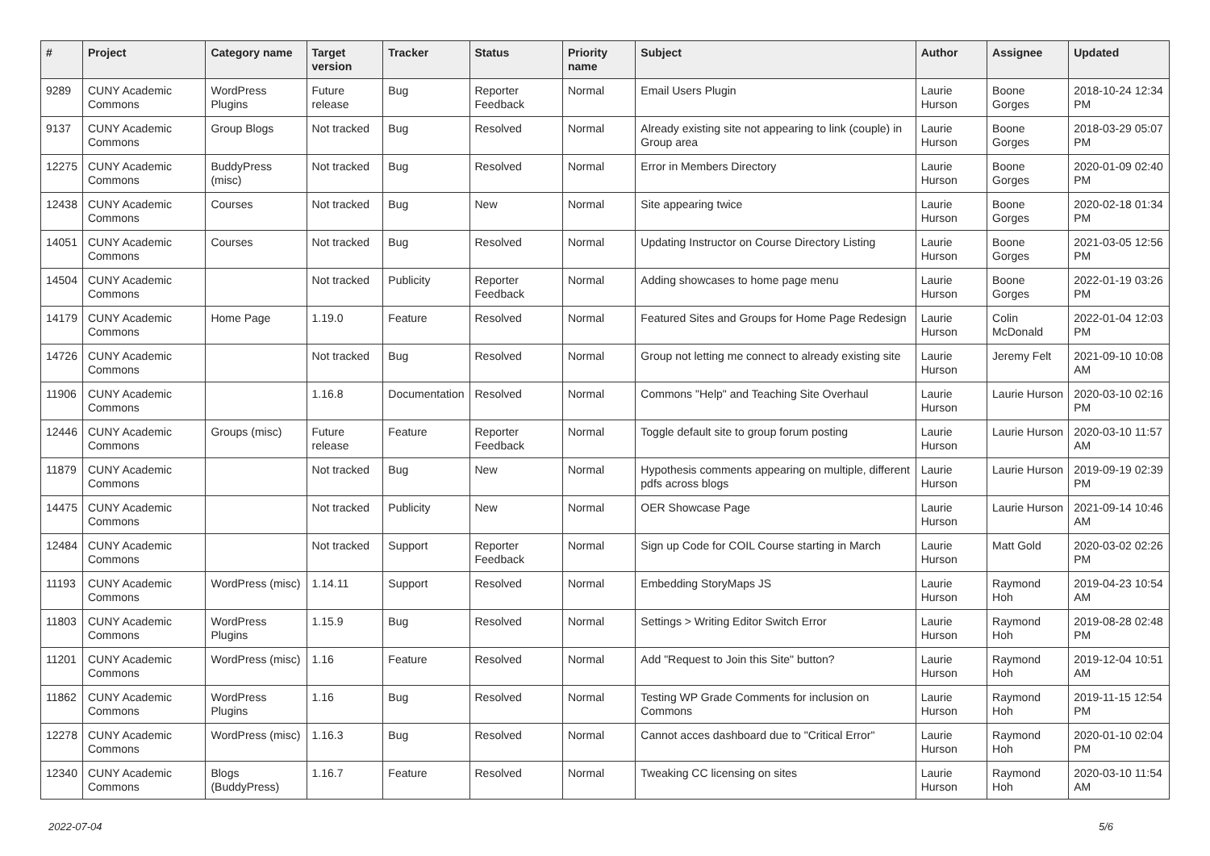| # | Project | Category name | Target version | Tracker | Status | Priority name | Subject | Author | Assignee | Updated |
| --- | --- | --- | --- | --- | --- | --- | --- | --- | --- | --- |
| 9289 | CUNY Academic Commons | WordPress Plugins | Future release | Bug | Reporter Feedback | Normal | Email Users Plugin | Laurie Hurson | Boone Gorges | 2018-10-24 12:34 PM |
| 9137 | CUNY Academic Commons | Group Blogs | Not tracked | Bug | Resolved | Normal | Already existing site not appearing to link (couple) in Group area | Laurie Hurson | Boone Gorges | 2018-03-29 05:07 PM |
| 12275 | CUNY Academic Commons | BuddyPress (misc) | Not tracked | Bug | Resolved | Normal | Error in Members Directory | Laurie Hurson | Boone Gorges | 2020-01-09 02:40 PM |
| 12438 | CUNY Academic Commons | Courses | Not tracked | Bug | New | Normal | Site appearing twice | Laurie Hurson | Boone Gorges | 2020-02-18 01:34 PM |
| 14051 | CUNY Academic Commons | Courses | Not tracked | Bug | Resolved | Normal | Updating Instructor on Course Directory Listing | Laurie Hurson | Boone Gorges | 2021-03-05 12:56 PM |
| 14504 | CUNY Academic Commons | | Not tracked | Publicity | Reporter Feedback | Normal | Adding showcases to home page menu | Laurie Hurson | Boone Gorges | 2022-01-19 03:26 PM |
| 14179 | CUNY Academic Commons | Home Page | 1.19.0 | Feature | Resolved | Normal | Featured Sites and Groups for Home Page Redesign | Laurie Hurson | Colin McDonald | 2022-01-04 12:03 PM |
| 14726 | CUNY Academic Commons | | Not tracked | Bug | Resolved | Normal | Group not letting me connect to already existing site | Laurie Hurson | Jeremy Felt | 2021-09-10 10:08 AM |
| 11906 | CUNY Academic Commons | | 1.16.8 | Documentation | Resolved | Normal | Commons "Help" and Teaching Site Overhaul | Laurie Hurson | Laurie Hurson | 2020-03-10 02:16 PM |
| 12446 | CUNY Academic Commons | Groups (misc) | Future release | Feature | Reporter Feedback | Normal | Toggle default site to group forum posting | Laurie Hurson | Laurie Hurson | 2020-03-10 11:57 AM |
| 11879 | CUNY Academic Commons | | Not tracked | Bug | New | Normal | Hypothesis comments appearing on multiple, different pdfs across blogs | Laurie Hurson | Laurie Hurson | 2019-09-19 02:39 PM |
| 14475 | CUNY Academic Commons | | Not tracked | Publicity | New | Normal | OER Showcase Page | Laurie Hurson | Laurie Hurson | 2021-09-14 10:46 AM |
| 12484 | CUNY Academic Commons | | Not tracked | Support | Reporter Feedback | Normal | Sign up Code for COIL Course starting in March | Laurie Hurson | Matt Gold | 2020-03-02 02:26 PM |
| 11193 | CUNY Academic Commons | WordPress (misc) | 1.14.11 | Support | Resolved | Normal | Embedding StoryMaps JS | Laurie Hurson | Raymond Hoh | 2019-04-23 10:54 AM |
| 11803 | CUNY Academic Commons | WordPress Plugins | 1.15.9 | Bug | Resolved | Normal | Settings > Writing Editor Switch Error | Laurie Hurson | Raymond Hoh | 2019-08-28 02:48 PM |
| 11201 | CUNY Academic Commons | WordPress (misc) | 1.16 | Feature | Resolved | Normal | Add "Request to Join this Site" button? | Laurie Hurson | Raymond Hoh | 2019-12-04 10:51 AM |
| 11862 | CUNY Academic Commons | WordPress Plugins | 1.16 | Bug | Resolved | Normal | Testing WP Grade Comments for inclusion on Commons | Laurie Hurson | Raymond Hoh | 2019-11-15 12:54 PM |
| 12278 | CUNY Academic Commons | WordPress (misc) | 1.16.3 | Bug | Resolved | Normal | Cannot acces dashboard due to "Critical Error" | Laurie Hurson | Raymond Hoh | 2020-01-10 02:04 PM |
| 12340 | CUNY Academic Commons | Blogs (BuddyPress) | 1.16.7 | Feature | Resolved | Normal | Tweaking CC licensing on sites | Laurie Hurson | Raymond Hoh | 2020-03-10 11:54 AM |
2022-07-04 5/6